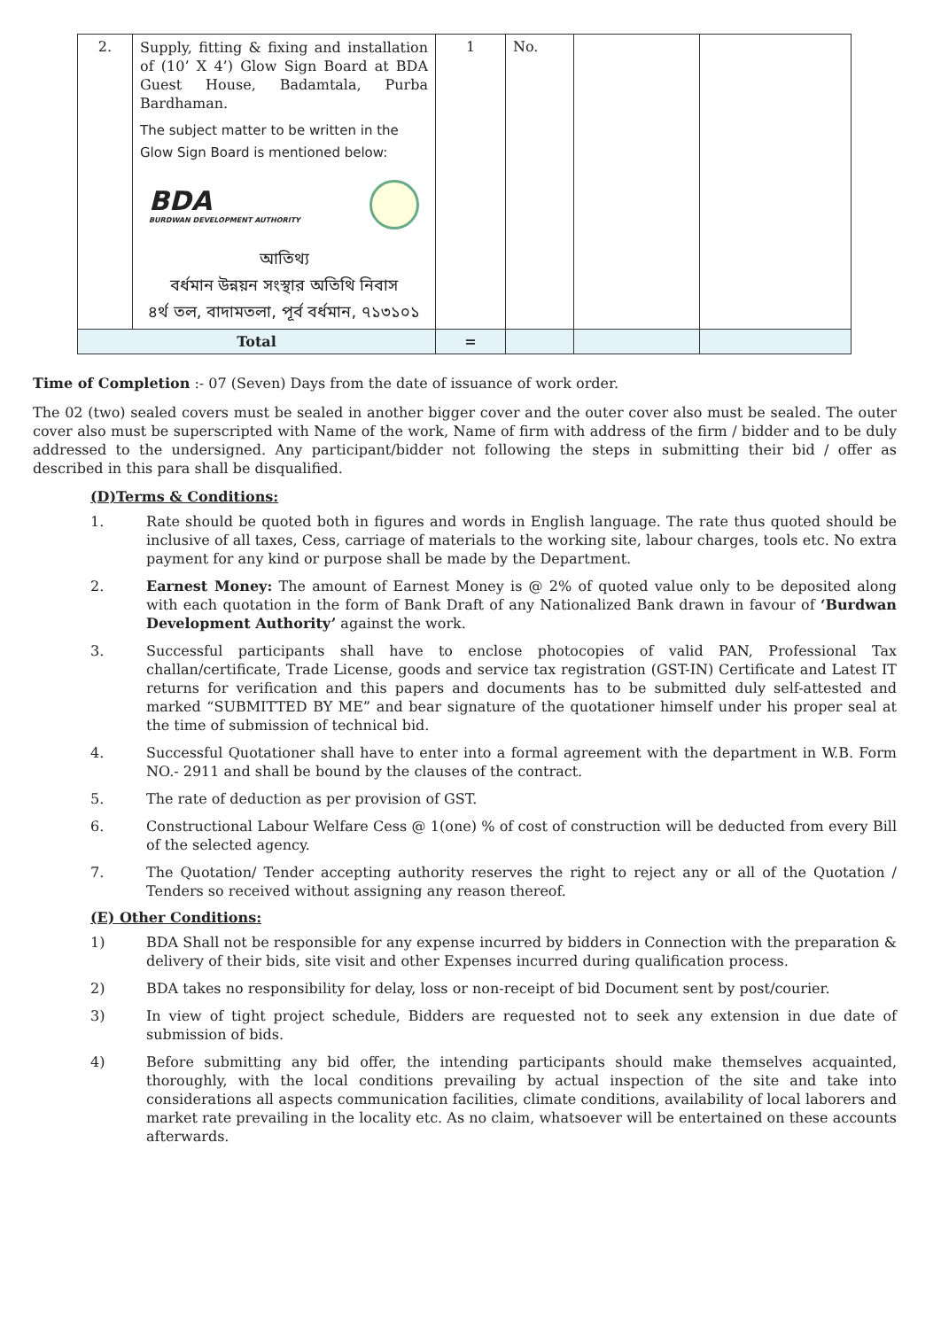| 2. | Supply, fitting & fixing and installation of (10’ X 4’) Glow Sign Board at BDA Guest House, Badamtala, Purba Bardhaman. The subject matter to be written in the Glow Sign Board is mentioned below: BDA BURDWAN DEVELOPMENT AUTHORITY আতিথ্য বর্ধমান উন্নয়ন সংস্থার অতিথি নিবাস ৪র্থ তল, বাদামতলা, পূর্ব বর্ধমান, ৭১৩১০১ | 1 | No. | | |
| Total | | = | | | |
Time of Completion :- 07 (Seven) Days from the date of issuance of work order.
The 02 (two) sealed covers must be sealed in another bigger cover and the outer cover also must be sealed. The outer cover also must be superscripted with Name of the work, Name of firm with address of the firm / bidder and to be duly addressed to the undersigned. Any participant/bidder not following the steps in submitting their bid / offer as described in this para shall be disqualified.
(D)Terms & Conditions:
1. Rate should be quoted both in figures and words in English language. The rate thus quoted should be inclusive of all taxes, Cess, carriage of materials to the working site, labour charges, tools etc. No extra payment for any kind or purpose shall be made by the Department.
2. Earnest Money: The amount of Earnest Money is @ 2% of quoted value only to be deposited along with each quotation in the form of Bank Draft of any Nationalized Bank drawn in favour of ‘Burdwan Development Authority’ against the work.
3. Successful participants shall have to enclose photocopies of valid PAN, Professional Tax challan/certificate, Trade License, goods and service tax registration (GST-IN) Certificate and Latest IT returns for verification and this papers and documents has to be submitted duly self-attested and marked “SUBMITTED BY ME” and bear signature of the quotationer himself under his proper seal at the time of submission of technical bid.
4. Successful Quotationer shall have to enter into a formal agreement with the department in W.B. Form NO.- 2911 and shall be bound by the clauses of the contract.
5. The rate of deduction as per provision of GST.
6. Constructional Labour Welfare Cess @ 1(one) % of cost of construction will be deducted from every Bill of the selected agency.
7. The Quotation/ Tender accepting authority reserves the right to reject any or all of the Quotation / Tenders so received without assigning any reason thereof.
(E) Other Conditions:
1) BDA Shall not be responsible for any expense incurred by bidders in Connection with the preparation & delivery of their bids, site visit and other Expenses incurred during qualification process.
2) BDA takes no responsibility for delay, loss or non-receipt of bid Document sent by post/courier.
3) In view of tight project schedule, Bidders are requested not to seek any extension in due date of submission of bids.
4) Before submitting any bid offer, the intending participants should make themselves acquainted, thoroughly, with the local conditions prevailing by actual inspection of the site and take into considerations all aspects communication facilities, climate conditions, availability of local laborers and market rate prevailing in the locality etc. As no claim, whatsoever will be entertained on these accounts afterwards.